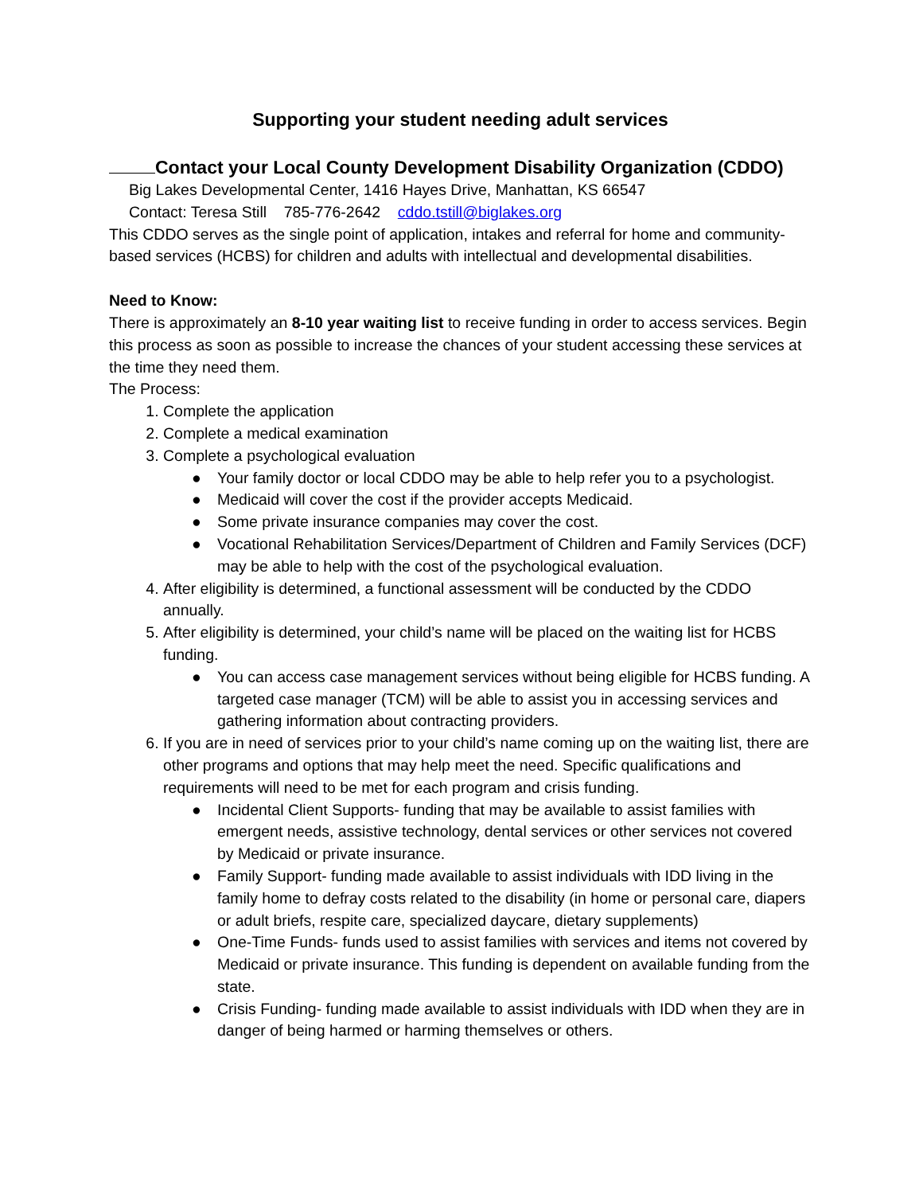Supporting your student needing adult services
Contact your Local County Development Disability Organization (CDDO)
Big Lakes Developmental Center, 1416 Hayes Drive, Manhattan, KS 66547
Contact: Teresa Still 785-776-2642 cddo.tstill@biglakes.org
This CDDO serves as the single point of application, intakes and referral for home and community-based services (HCBS) for children and adults with intellectual and developmental disabilities.
Need to Know:
There is approximately an 8-10 year waiting list to receive funding in order to access services. Begin this process as soon as possible to increase the chances of your student accessing these services at the time they need them.
The Process:
1. Complete the application
2. Complete a medical examination
3. Complete a psychological evaluation
● Your family doctor or local CDDO may be able to help refer you to a psychologist.
● Medicaid will cover the cost if the provider accepts Medicaid.
● Some private insurance companies may cover the cost.
● Vocational Rehabilitation Services/Department of Children and Family Services (DCF) may be able to help with the cost of the psychological evaluation.
4. After eligibility is determined, a functional assessment will be conducted by the CDDO annually.
5. After eligibility is determined, your child’s name will be placed on the waiting list for HCBS funding.
● You can access case management services without being eligible for HCBS funding. A targeted case manager (TCM) will be able to assist you in accessing services and gathering information about contracting providers.
6. If you are in need of services prior to your child’s name coming up on the waiting list, there are other programs and options that may help meet the need. Specific qualifications and requirements will need to be met for each program and crisis funding.
● Incidental Client Supports- funding that may be available to assist families with emergent needs, assistive technology, dental services or other services not covered by Medicaid or private insurance.
● Family Support- funding made available to assist individuals with IDD living in the family home to defray costs related to the disability (in home or personal care, diapers or adult briefs, respite care, specialized daycare, dietary supplements)
● One-Time Funds- funds used to assist families with services and items not covered by Medicaid or private insurance. This funding is dependent on available funding from the state.
● Crisis Funding- funding made available to assist individuals with IDD when they are in danger of being harmed or harming themselves or others.